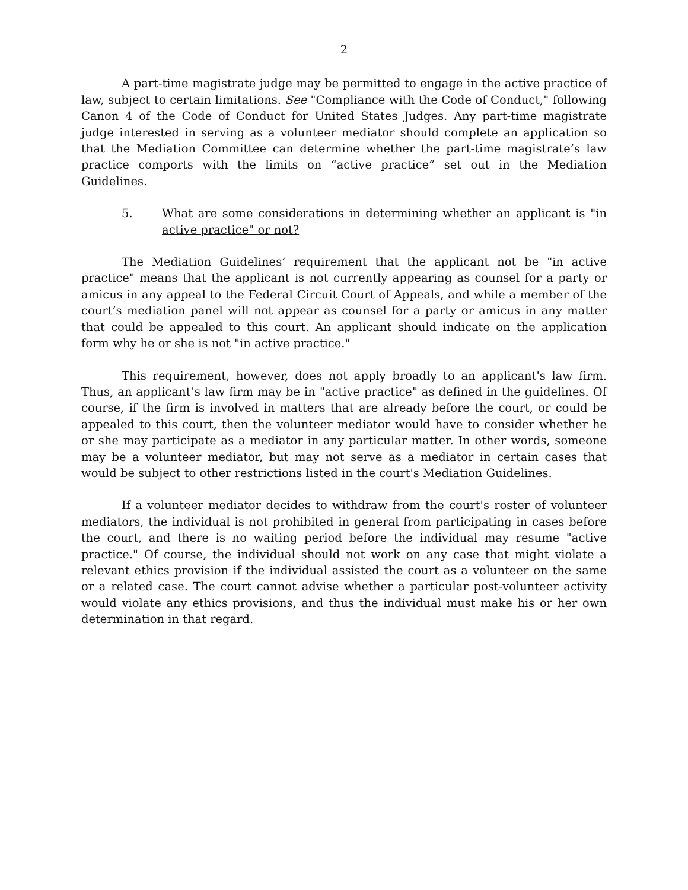2
A part-time magistrate judge may be permitted to engage in the active practice of law, subject to certain limitations. See "Compliance with the Code of Conduct," following Canon 4 of the Code of Conduct for United States Judges. Any part-time magistrate judge interested in serving as a volunteer mediator should complete an application so that the Mediation Committee can determine whether the part-time magistrate’s law practice comports with the limits on “active practice” set out in the Mediation Guidelines.
5. What are some considerations in determining whether an applicant is "in active practice" or not?
The Mediation Guidelines’ requirement that the applicant not be "in active practice" means that the applicant is not currently appearing as counsel for a party or amicus in any appeal to the Federal Circuit Court of Appeals, and while a member of the court’s mediation panel will not appear as counsel for a party or amicus in any matter that could be appealed to this court. An applicant should indicate on the application form why he or she is not "in active practice."
This requirement, however, does not apply broadly to an applicant's law firm. Thus, an applicant’s law firm may be in "active practice" as defined in the guidelines. Of course, if the firm is involved in matters that are already before the court, or could be appealed to this court, then the volunteer mediator would have to consider whether he or she may participate as a mediator in any particular matter. In other words, someone may be a volunteer mediator, but may not serve as a mediator in certain cases that would be subject to other restrictions listed in the court's Mediation Guidelines.
If a volunteer mediator decides to withdraw from the court's roster of volunteer mediators, the individual is not prohibited in general from participating in cases before the court, and there is no waiting period before the individual may resume "active practice." Of course, the individual should not work on any case that might violate a relevant ethics provision if the individual assisted the court as a volunteer on the same or a related case. The court cannot advise whether a particular post-volunteer activity would violate any ethics provisions, and thus the individual must make his or her own determination in that regard.